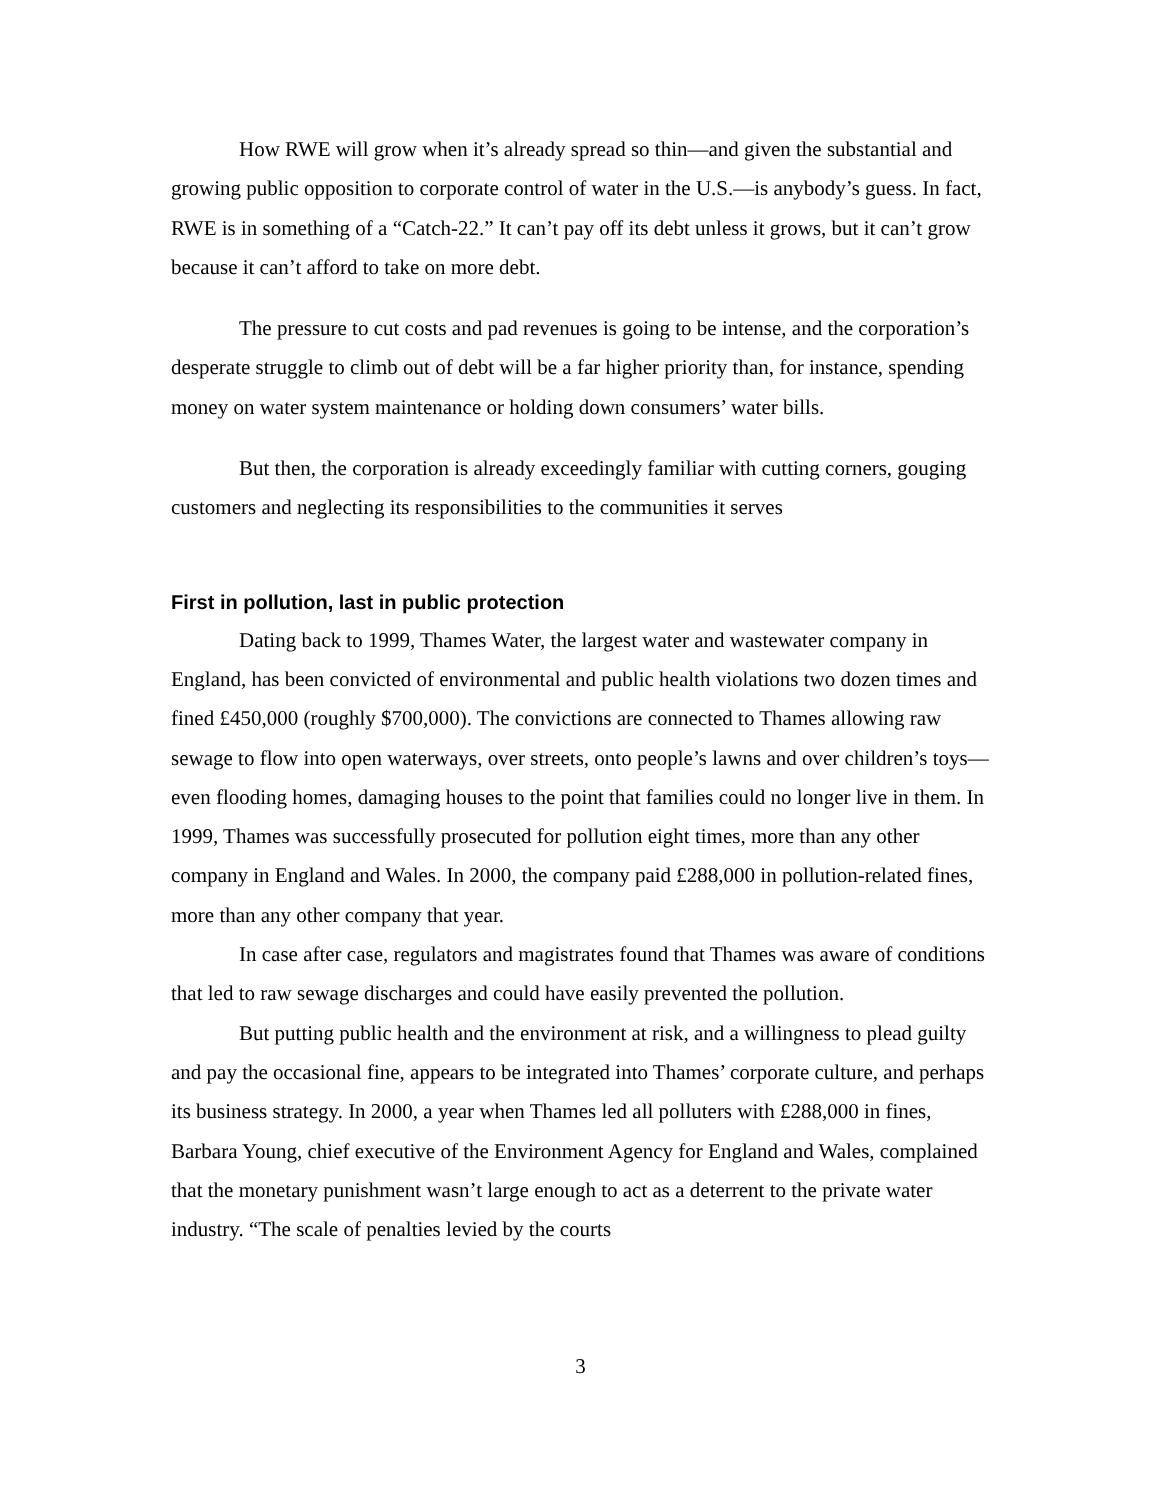How RWE will grow when it’s already spread so thin—and given the substantial and growing public opposition to corporate control of water in the U.S.—is anybody’s guess. In fact, RWE is in something of a “Catch-22.” It can’t pay off its debt unless it grows, but it can’t grow because it can’t afford to take on more debt.
The pressure to cut costs and pad revenues is going to be intense, and the corporation’s desperate struggle to climb out of debt will be a far higher priority than, for instance, spending money on water system maintenance or holding down consumers’ water bills.
But then, the corporation is already exceedingly familiar with cutting corners, gouging customers and neglecting its responsibilities to the communities it serves
First in pollution, last in public protection
Dating back to 1999, Thames Water, the largest water and wastewater company in England, has been convicted of environmental and public health violations two dozen times and fined £450,000 (roughly $700,000). The convictions are connected to Thames allowing raw sewage to flow into open waterways, over streets, onto people’s lawns and over children’s toys—even flooding homes, damaging houses to the point that families could no longer live in them. In 1999, Thames was successfully prosecuted for pollution eight times, more than any other company in England and Wales. In 2000, the company paid £288,000 in pollution-related fines, more than any other company that year.
In case after case, regulators and magistrates found that Thames was aware of conditions that led to raw sewage discharges and could have easily prevented the pollution.
But putting public health and the environment at risk, and a willingness to plead guilty and pay the occasional fine, appears to be integrated into Thames’ corporate culture, and perhaps its business strategy. In 2000, a year when Thames led all polluters with £288,000 in fines, Barbara Young, chief executive of the Environment Agency for England and Wales, complained that the monetary punishment wasn’t large enough to act as a deterrent to the private water industry. “The scale of penalties levied by the courts
3